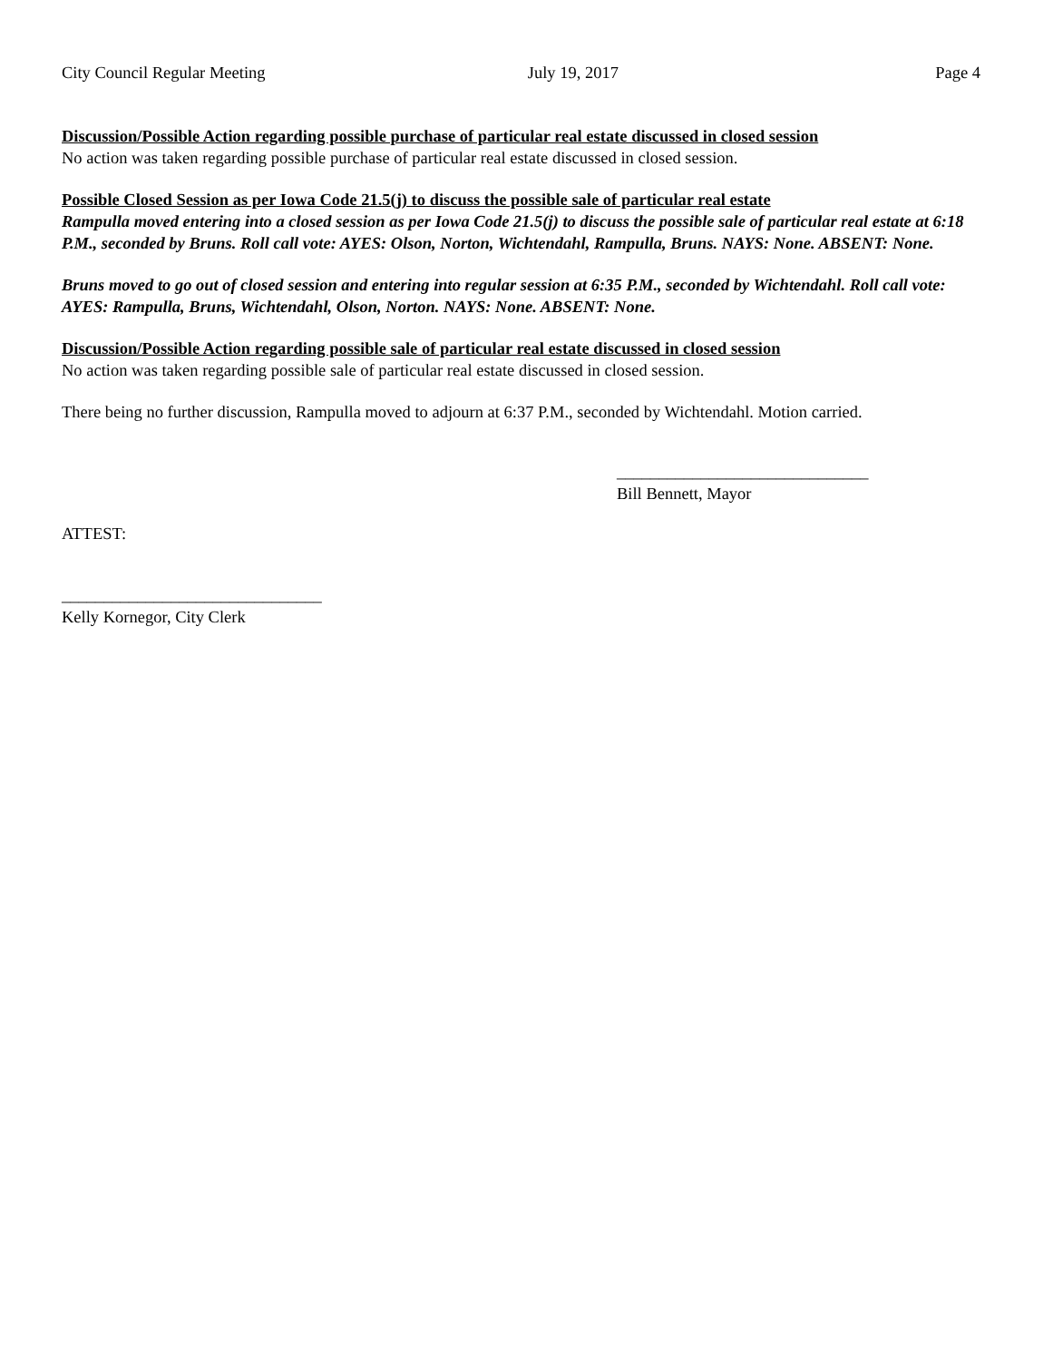City Council Regular Meeting July 19, 2017 Page 4
Discussion/Possible Action regarding possible purchase of particular real estate discussed in closed session
No action was taken regarding possible purchase of particular real estate discussed in closed session.
Possible Closed Session as per Iowa Code 21.5(j) to discuss the possible sale of particular real estate
Rampulla moved entering into a closed session as per Iowa Code 21.5(j) to discuss the possible sale of particular real estate at 6:18 P.M., seconded by Bruns. Roll call vote: AYES: Olson, Norton, Wichtendahl, Rampulla, Bruns. NAYS: None. ABSENT: None.
Bruns moved to go out of closed session and entering into regular session at 6:35 P.M., seconded by Wichtendahl. Roll call vote: AYES: Rampulla, Bruns, Wichtendahl, Olson, Norton. NAYS: None. ABSENT: None.
Discussion/Possible Action regarding possible sale of particular real estate discussed in closed session
No action was taken regarding possible sale of particular real estate discussed in closed session.
There being no further discussion, Rampulla moved to adjourn at 6:37 P.M., seconded by Wichtendahl. Motion carried.
______________________________
Bill Bennett, Mayor
ATTEST:
_______________________________
Kelly Kornegor, City Clerk